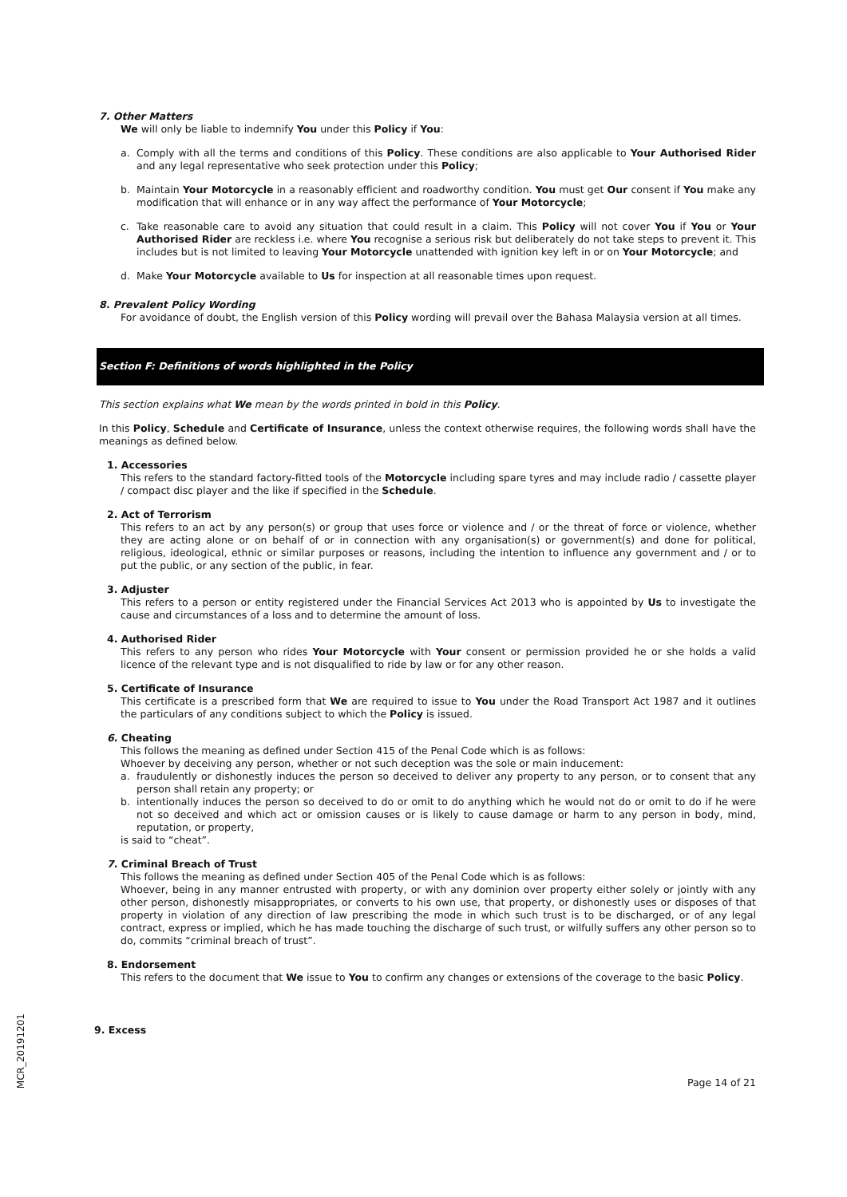7. Other Matters
We will only be liable to indemnify You under this Policy if You:
a. Comply with all the terms and conditions of this Policy. These conditions are also applicable to Your Authorised Rider and any legal representative who seek protection under this Policy;
b. Maintain Your Motorcycle in a reasonably efficient and roadworthy condition. You must get Our consent if You make any modification that will enhance or in any way affect the performance of Your Motorcycle;
c. Take reasonable care to avoid any situation that could result in a claim. This Policy will not cover You if You or Your Authorised Rider are reckless i.e. where You recognise a serious risk but deliberately do not take steps to prevent it. This includes but is not limited to leaving Your Motorcycle unattended with ignition key left in or on Your Motorcycle; and
d. Make Your Motorcycle available to Us for inspection at all reasonable times upon request.
8. Prevalent Policy Wording
For avoidance of doubt, the English version of this Policy wording will prevail over the Bahasa Malaysia version at all times.
Section F: Definitions of words highlighted in the Policy
This section explains what We mean by the words printed in bold in this Policy.
In this Policy, Schedule and Certificate of Insurance, unless the context otherwise requires, the following words shall have the meanings as defined below.
1. Accessories
This refers to the standard factory-fitted tools of the Motorcycle including spare tyres and may include radio / cassette player / compact disc player and the like if specified in the Schedule.
2. Act of Terrorism
This refers to an act by any person(s) or group that uses force or violence and / or the threat of force or violence, whether they are acting alone or on behalf of or in connection with any organisation(s) or government(s) and done for political, religious, ideological, ethnic or similar purposes or reasons, including the intention to influence any government and / or to put the public, or any section of the public, in fear.
3. Adjuster
This refers to a person or entity registered under the Financial Services Act 2013 who is appointed by Us to investigate the cause and circumstances of a loss and to determine the amount of loss.
4. Authorised Rider
This refers to any person who rides Your Motorcycle with Your consent or permission provided he or she holds a valid licence of the relevant type and is not disqualified to ride by law or for any other reason.
5. Certificate of Insurance
This certificate is a prescribed form that We are required to issue to You under the Road Transport Act 1987 and it outlines the particulars of any conditions subject to which the Policy is issued.
6. Cheating
This follows the meaning as defined under Section 415 of the Penal Code which is as follows:
Whoever by deceiving any person, whether or not such deception was the sole or main inducement:
a. fraudulently or dishonestly induces the person so deceived to deliver any property to any person, or to consent that any person shall retain any property; or
b. intentionally induces the person so deceived to do or omit to do anything which he would not do or omit to do if he were not so deceived and which act or omission causes or is likely to cause damage or harm to any person in body, mind, reputation, or property,
is said to “cheat”.
7. Criminal Breach of Trust
This follows the meaning as defined under Section 405 of the Penal Code which is as follows:
Whoever, being in any manner entrusted with property, or with any dominion over property either solely or jointly with any other person, dishonestly misappropriates, or converts to his own use, that property, or dishonestly uses or disposes of that property in violation of any direction of law prescribing the mode in which such trust is to be discharged, or of any legal contract, express or implied, which he has made touching the discharge of such trust, or wilfully suffers any other person so to do, commits “criminal breach of trust”.
8. Endorsement
This refers to the document that We issue to You to confirm any changes or extensions of the coverage to the basic Policy.
9. Excess
Page 14 of 21
MCR_20191201